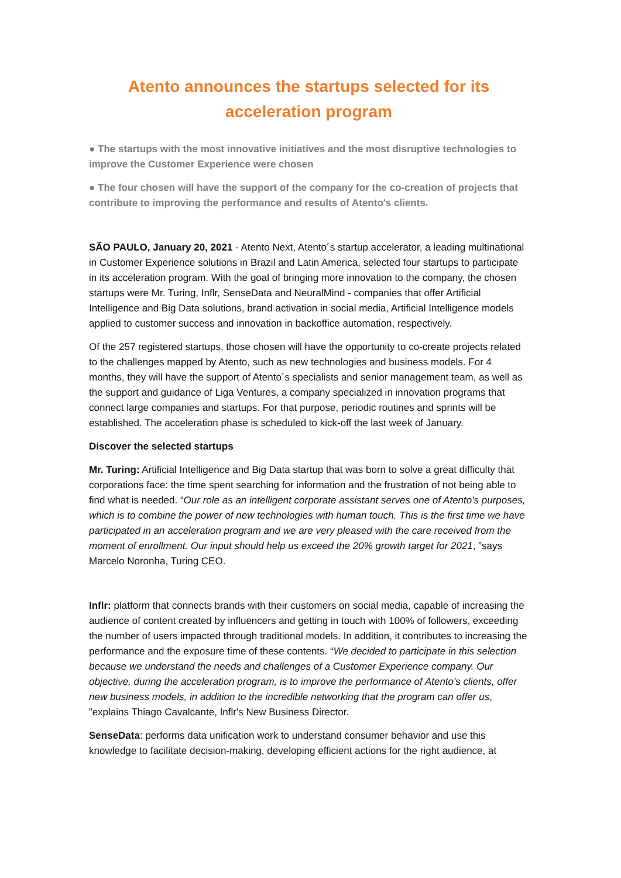Atento announces the startups selected for its acceleration program
● The startups with the most innovative initiatives and the most disruptive technologies to improve the Customer Experience were chosen
● The four chosen will have the support of the company for the co-creation of projects that contribute to improving the performance and results of Atento's clients.
SÃO PAULO, January 20, 2021 - Atento Next, Atento´s startup accelerator, a leading multinational in Customer Experience solutions in Brazil and Latin America, selected four startups to participate in its acceleration program. With the goal of bringing more innovation to the company, the chosen startups were Mr. Turing, Inflr, SenseData and NeuralMind - companies that offer Artificial Intelligence and Big Data solutions, brand activation in social media, Artificial Intelligence models applied to customer success and innovation in backoffice automation, respectively.
Of the 257 registered startups, those chosen will have the opportunity to co-create projects related to the challenges mapped by Atento, such as new technologies and business models. For 4 months, they will have the support of Atento´s specialists and senior management team, as well as the support and guidance of Liga Ventures, a company specialized in innovation programs that connect large companies and startups. For that purpose, periodic routines and sprints will be established. The acceleration phase is scheduled to kick-off the last week of January.
Discover the selected startups
Mr. Turing: Artificial Intelligence and Big Data startup that was born to solve a great difficulty that corporations face: the time spent searching for information and the frustration of not being able to find what is needed. “Our role as an intelligent corporate assistant serves one of Atento's purposes, which is to combine the power of new technologies with human touch. This is the first time we have participated in an acceleration program and we are very pleased with the care received from the moment of enrollment. Our input should help us exceed the 20% growth target for 2021, ”says Marcelo Noronha, Turing CEO.
Inflr: platform that connects brands with their customers on social media, capable of increasing the audience of content created by influencers and getting in touch with 100% of followers, exceeding the number of users impacted through traditional models. In addition, it contributes to increasing the performance and the exposure time of these contents. “We decided to participate in this selection because we understand the needs and challenges of a Customer Experience company. Our objective, during the acceleration program, is to improve the performance of Atento's clients, offer new business models, in addition to the incredible networking that the program can offer us, ”explains Thiago Cavalcante, Inflr's New Business Director.
SenseData: performs data unification work to understand consumer behavior and use this knowledge to facilitate decision-making, developing efficient actions for the right audience, at